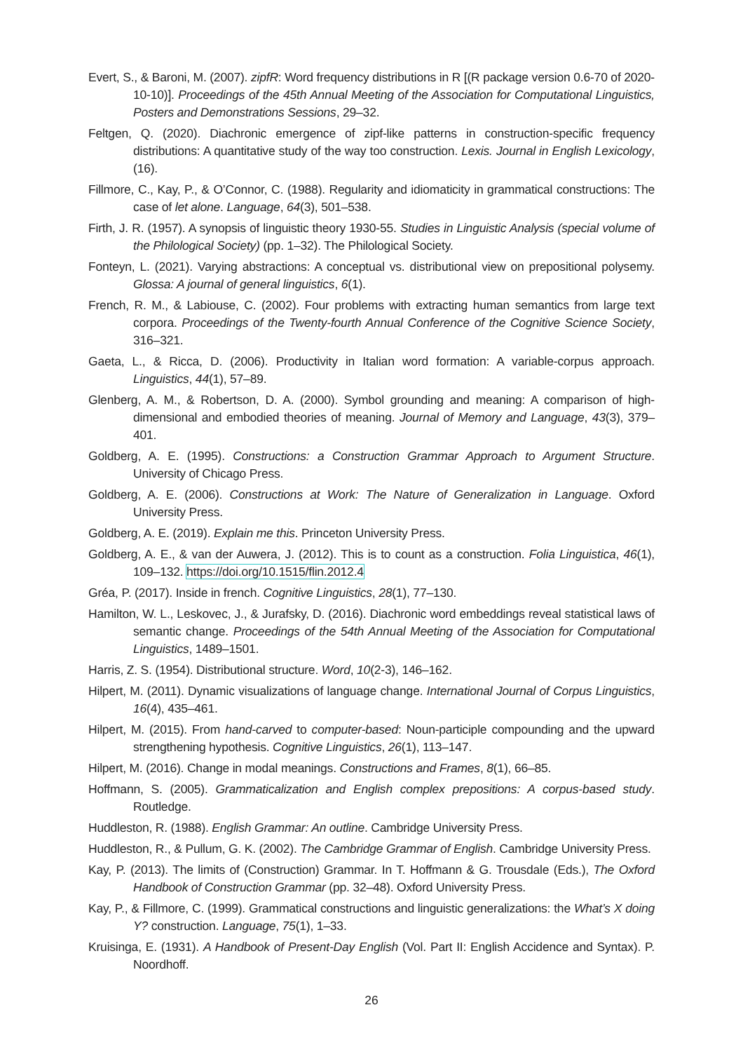Evert, S., & Baroni, M. (2007). zipfR: Word frequency distributions in R [(R package version 0.6-70 of 2020-10-10)]. Proceedings of the 45th Annual Meeting of the Association for Computational Linguistics, Posters and Demonstrations Sessions, 29–32.
Feltgen, Q. (2020). Diachronic emergence of zipf-like patterns in construction-specific frequency distributions: A quantitative study of the way too construction. Lexis. Journal in English Lexicology, (16).
Fillmore, C., Kay, P., & O’Connor, C. (1988). Regularity and idiomaticity in grammatical constructions: The case of let alone. Language, 64(3), 501–538.
Firth, J. R. (1957). A synopsis of linguistic theory 1930-55. Studies in Linguistic Analysis (special volume of the Philological Society) (pp. 1–32). The Philological Society.
Fonteyn, L. (2021). Varying abstractions: A conceptual vs. distributional view on prepositional polysemy. Glossa: A journal of general linguistics, 6(1).
French, R. M., & Labiouse, C. (2002). Four problems with extracting human semantics from large text corpora. Proceedings of the Twenty-fourth Annual Conference of the Cognitive Science Society, 316–321.
Gaeta, L., & Ricca, D. (2006). Productivity in Italian word formation: A variable-corpus approach. Linguistics, 44(1), 57–89.
Glenberg, A. M., & Robertson, D. A. (2000). Symbol grounding and meaning: A comparison of high-dimensional and embodied theories of meaning. Journal of Memory and Language, 43(3), 379–401.
Goldberg, A. E. (1995). Constructions: a Construction Grammar Approach to Argument Structure. University of Chicago Press.
Goldberg, A. E. (2006). Constructions at Work: The Nature of Generalization in Language. Oxford University Press.
Goldberg, A. E. (2019). Explain me this. Princeton University Press.
Goldberg, A. E., & van der Auwera, J. (2012). This is to count as a construction. Folia Linguistica, 46(1), 109–132. https://doi.org/10.1515/flin.2012.4
Gréa, P. (2017). Inside in french. Cognitive Linguistics, 28(1), 77–130.
Hamilton, W. L., Leskovec, J., & Jurafsky, D. (2016). Diachronic word embeddings reveal statistical laws of semantic change. Proceedings of the 54th Annual Meeting of the Association for Computational Linguistics, 1489–1501.
Harris, Z. S. (1954). Distributional structure. Word, 10(2-3), 146–162.
Hilpert, M. (2011). Dynamic visualizations of language change. International Journal of Corpus Linguistics, 16(4), 435–461.
Hilpert, M. (2015). From hand-carved to computer-based: Noun-participle compounding and the upward strengthening hypothesis. Cognitive Linguistics, 26(1), 113–147.
Hilpert, M. (2016). Change in modal meanings. Constructions and Frames, 8(1), 66–85.
Hoffmann, S. (2005). Grammaticalization and English complex prepositions: A corpus-based study. Routledge.
Huddleston, R. (1988). English Grammar: An outline. Cambridge University Press.
Huddleston, R., & Pullum, G. K. (2002). The Cambridge Grammar of English. Cambridge University Press.
Kay, P. (2013). The limits of (Construction) Grammar. In T. Hoffmann & G. Trousdale (Eds.), The Oxford Handbook of Construction Grammar (pp. 32–48). Oxford University Press.
Kay, P., & Fillmore, C. (1999). Grammatical constructions and linguistic generalizations: the What’s X doing Y? construction. Language, 75(1), 1–33.
Kruisinga, E. (1931). A Handbook of Present-Day English (Vol. Part II: English Accidence and Syntax). P. Noordhoff.
26